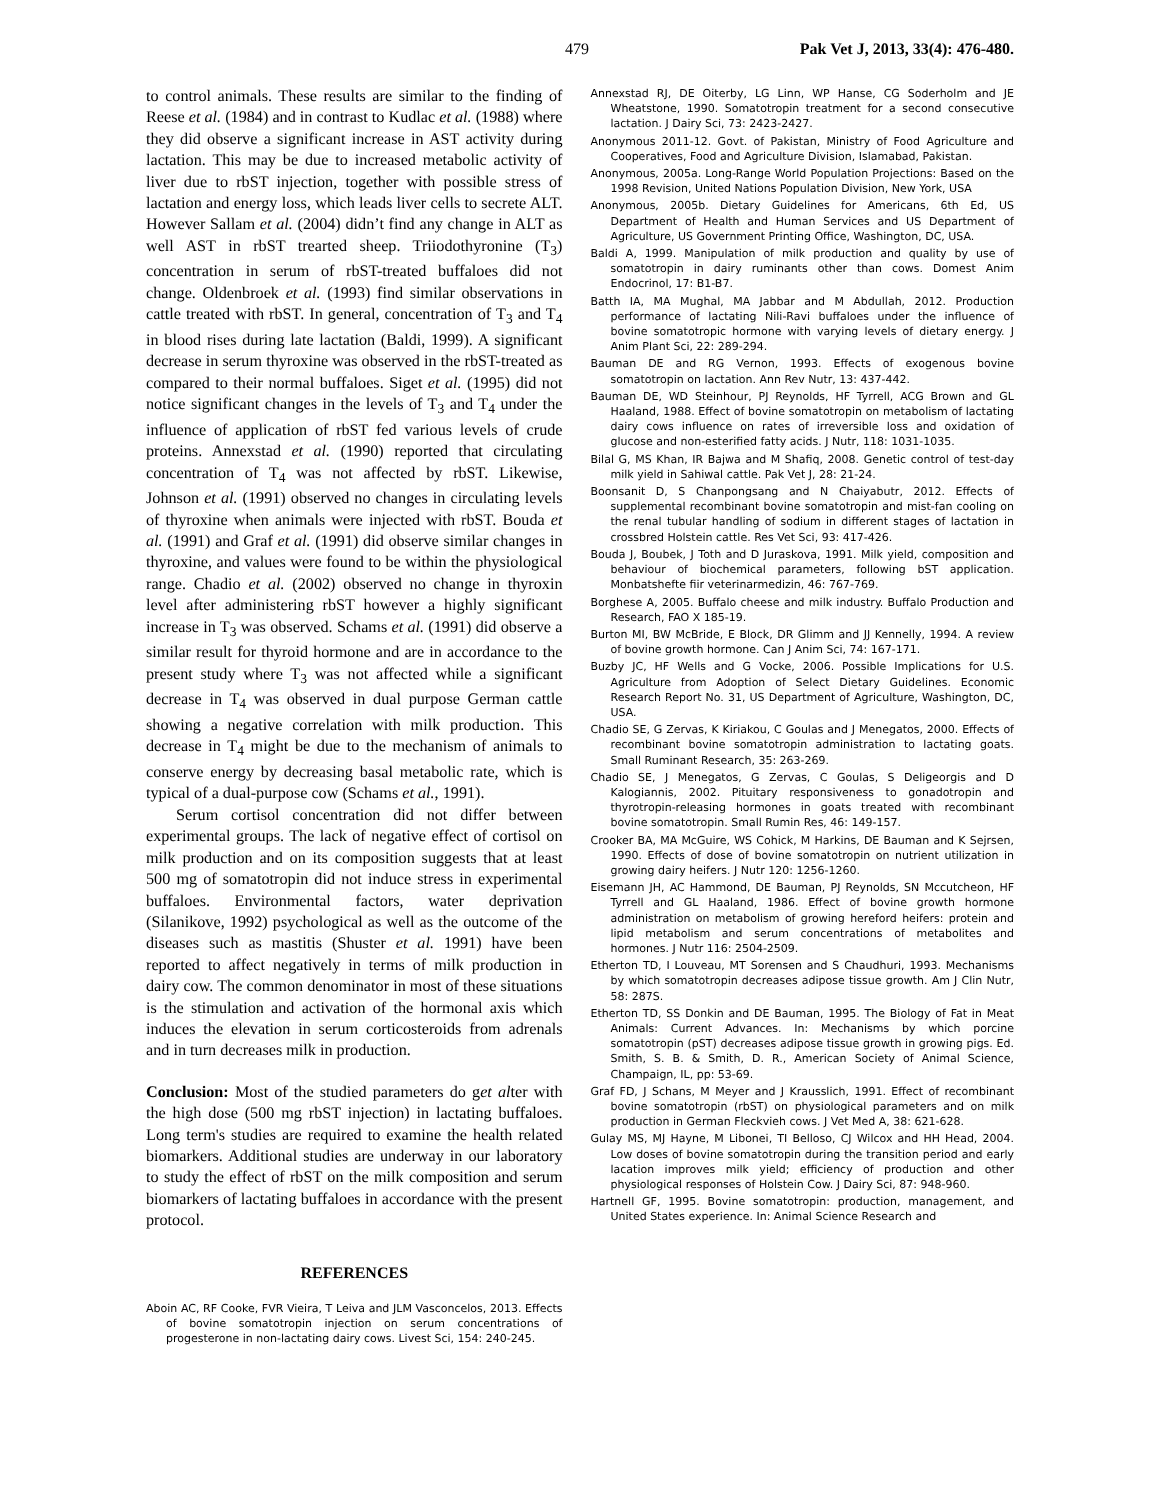479 Pak Vet J, 2013, 33(4): 476-480.
to control animals. These results are similar to the finding of Reese et al. (1984) and in contrast to Kudlac et al. (1988) where they did observe a significant increase in AST activity during lactation. This may be due to increased metabolic activity of liver due to rbST injection, together with possible stress of lactation and energy loss, which leads liver cells to secrete ALT. However Sallam et al. (2004) didn’t find any change in ALT as well AST in rbST trearted sheep. Triiodothyronine (T<sub>3</sub>) concentration in serum of rbST-treated buffaloes did not change. Oldenbroek et al. (1993) find similar observations in cattle treated with rbST. In general, concentration of T<sub>3</sub> and T<sub>4</sub> in blood rises during late lactation (Baldi, 1999). A significant decrease in serum thyroxine was observed in the rbST-treated as compared to their normal buffaloes. Siget et al. (1995) did not notice significant changes in the levels of T<sub>3</sub> and T<sub>4</sub> under the influence of application of rbST fed various levels of crude proteins. Annexstad et al. (1990) reported that circulating concentration of T<sub>4</sub> was not affected by rbST. Likewise, Johnson et al. (1991) observed no changes in circulating levels of thyroxine when animals were injected with rbST. Bouda et al. (1991) and Graf et al. (1991) did observe similar changes in thyroxine, and values were found to be within the physiological range. Chadio et al. (2002) observed no change in thyroxin level after administering rbST however a highly significant increase in T<sub>3</sub> was observed. Schams et al. (1991) did observe a similar result for thyroid hormone and are in accordance to the present study where T<sub>3</sub> was not affected while a significant decrease in T<sub>4</sub> was observed in dual purpose German cattle showing a negative correlation with milk production. This decrease in T<sub>4</sub> might be due to the mechanism of animals to conserve energy by decreasing basal metabolic rate, which is typical of a dual-purpose cow (Schams et al., 1991).
Serum cortisol concentration did not differ between experimental groups. The lack of negative effect of cortisol on milk production and on its composition suggests that at least 500 mg of somatotropin did not induce stress in experimental buffaloes. Environmental factors, water deprivation (Silanikove, 1992) psychological as well as the outcome of the diseases such as mastitis (Shuster et al. 1991) have been reported to affect negatively in terms of milk production in dairy cow. The common denominator in most of these situations is the stimulation and activation of the hormonal axis which induces the elevation in serum corticosteroids from adrenals and in turn decreases milk in production.
Conclusion: Most of the studied parameters do get alter with the high dose (500 mg rbST injection) in lactating buffaloes. Long term's studies are required to examine the health related biomarkers. Additional studies are underway in our laboratory to study the effect of rbST on the milk composition and serum biomarkers of lactating buffaloes in accordance with the present protocol.
REFERENCES
Aboin AC, RF Cooke, FVR Vieira, T Leiva and JLM Vasconcelos, 2013. Effects of bovine somatotropin injection on serum concentrations of progesterone in non-lactating dairy cows. Livest Sci, 154: 240-245.
Annexstad RJ, DE Oiterby, LG Linn, WP Hanse, CG Soderholm and JE Wheatstone, 1990. Somatotropin treatment for a second consecutive lactation. J Dairy Sci, 73: 2423-2427.
Anonymous 2011-12. Govt. of Pakistan, Ministry of Food Agriculture and Cooperatives, Food and Agriculture Division, Islamabad, Pakistan.
Anonymous, 2005a. Long-Range World Population Projections: Based on the 1998 Revision, United Nations Population Division, New York, USA
Anonymous, 2005b. Dietary Guidelines for Americans, 6th Ed, US Department of Health and Human Services and US Department of Agriculture, US Government Printing Office, Washington, DC, USA.
Baldi A, 1999. Manipulation of milk production and quality by use of somatotropin in dairy ruminants other than cows. Domest Anim Endocrinol, 17: B1-B7.
Batth IA, MA Mughal, MA Jabbar and M Abdullah, 2012. Production performance of lactating Nili-Ravi buffaloes under the influence of bovine somatotropic hormone with varying levels of dietary energy. J Anim Plant Sci, 22: 289-294.
Bauman DE and RG Vernon, 1993. Effects of exogenous bovine somatotropin on lactation. Ann Rev Nutr, 13: 437-442.
Bauman DE, WD Steinhour, PJ Reynolds, HF Tyrrell, ACG Brown and GL Haaland, 1988. Effect of bovine somatotropin on metabolism of lactating dairy cows influence on rates of irreversible loss and oxidation of glucose and non-esterified fatty acids. J Nutr, 118: 1031-1035.
Bilal G, MS Khan, IR Bajwa and M Shafiq, 2008. Genetic control of test-day milk yield in Sahiwal cattle. Pak Vet J, 28: 21-24.
Boonsanit D, S Chanpongsang and N Chaiyabutr, 2012. Effects of supplemental recombinant bovine somatotropin and mist-fan cooling on the renal tubular handling of sodium in different stages of lactation in crossbred Holstein cattle. Res Vet Sci, 93: 417-426.
Bouda J, Boubek, J Toth and D Juraskova, 1991. Milk yield, composition and behaviour of biochemical parameters, following bST application. Monbatshefte fiir veterinarmedizin, 46: 767-769.
Borghese A, 2005. Buffalo cheese and milk industry. Buffalo Production and Research, FAO X 185-19.
Burton MI, BW McBride, E Block, DR Glimm and JJ Kennelly, 1994. A review of bovine growth hormone. Can J Anim Sci, 74: 167-171.
Buzby JC, HF Wells and G Vocke, 2006. Possible Implications for U.S. Agriculture from Adoption of Select Dietary Guidelines. Economic Research Report No. 31, US Department of Agriculture, Washington, DC, USA.
Chadio SE, G Zervas, K Kiriakou, C Goulas and J Menegatos, 2000. Effects of recombinant bovine somatotropin administration to lactating goats. Small Ruminant Research, 35: 263-269.
Chadio SE, J Menegatos, G Zervas, C Goulas, S Deligeorgis and D Kalogiannis, 2002. Pituitary responsiveness to gonadotropin and thyrotropin-releasing hormones in goats treated with recombinant bovine somatotropin. Small Rumin Res, 46: 149-157.
Crooker BA, MA McGuire, WS Cohick, M Harkins, DE Bauman and K Sejrsen, 1990. Effects of dose of bovine somatotropin on nutrient utilization in growing dairy heifers. J Nutr 120: 1256-1260.
Eisemann JH, AC Hammond, DE Bauman, PJ Reynolds, SN Mccutcheon, HF Tyrrell and GL Haaland, 1986. Effect of bovine growth hormone administration on metabolism of growing hereford heifers: protein and lipid metabolism and serum concentrations of metabolites and hormones. J Nutr 116: 2504-2509.
Etherton TD, I Louveau, MT Sorensen and S Chaudhuri, 1993. Mechanisms by which somatotropin decreases adipose tissue growth. Am J Clin Nutr, 58: 287S.
Etherton TD, SS Donkin and DE Bauman, 1995. The Biology of Fat in Meat Animals: Current Advances. In: Mechanisms by which porcine somatotropin (pST) decreases adipose tissue growth in growing pigs. Ed. Smith, S. B. & Smith, D. R., American Society of Animal Science, Champaign, IL, pp: 53-69.
Graf FD, J Schans, M Meyer and J Krausslich, 1991. Effect of recombinant bovine somatotropin (rbST) on physiological parameters and on milk production in German Fleckvieh cows. J Vet Med A, 38: 621-628.
Gulay MS, MJ Hayne, M Libonei, TI Belloso, CJ Wilcox and HH Head, 2004. Low doses of bovine somatotropin during the transition period and early lacation improves milk yield; efficiency of production and other physiological responses of Holstein Cow. J Dairy Sci, 87: 948-960.
Hartnell GF, 1995. Bovine somatotropin: production, management, and United States experience. In: Animal Science Research and